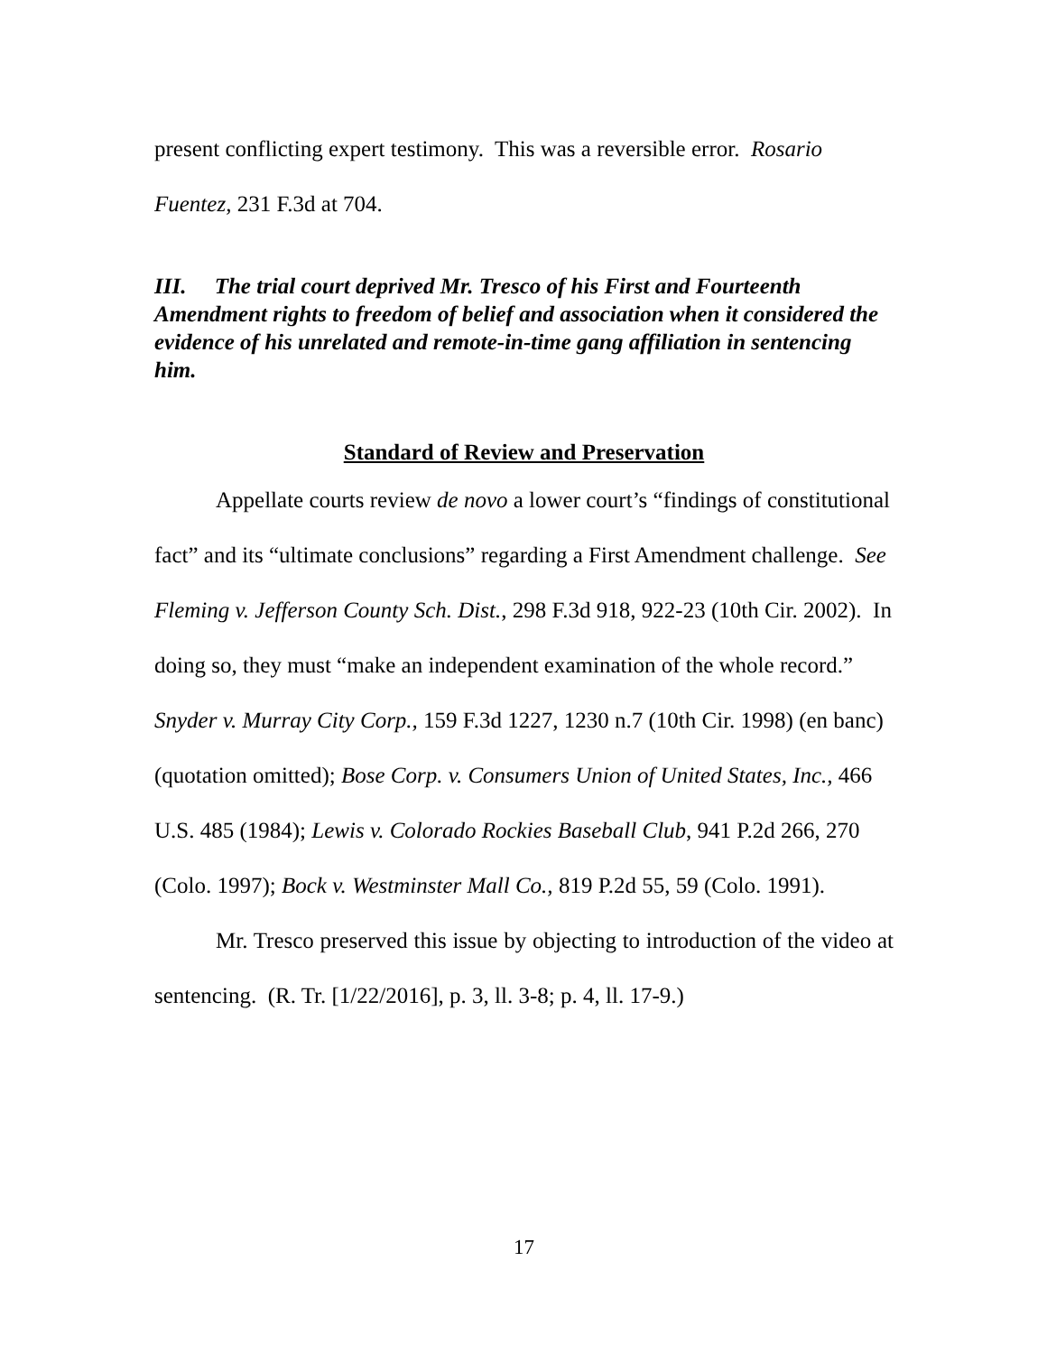present conflicting expert testimony. This was a reversible error. Rosario Fuentez, 231 F.3d at 704.
III. The trial court deprived Mr. Tresco of his First and Fourteenth Amendment rights to freedom of belief and association when it considered the evidence of his unrelated and remote-in-time gang affiliation in sentencing him.
Standard of Review and Preservation
Appellate courts review de novo a lower court’s “findings of constitutional fact” and its “ultimate conclusions” regarding a First Amendment challenge. See Fleming v. Jefferson County Sch. Dist., 298 F.3d 918, 922-23 (10th Cir. 2002). In doing so, they must “make an independent examination of the whole record.” Snyder v. Murray City Corp., 159 F.3d 1227, 1230 n.7 (10th Cir. 1998) (en banc) (quotation omitted); Bose Corp. v. Consumers Union of United States, Inc., 466 U.S. 485 (1984); Lewis v. Colorado Rockies Baseball Club, 941 P.2d 266, 270 (Colo. 1997); Bock v. Westminster Mall Co., 819 P.2d 55, 59 (Colo. 1991).
Mr. Tresco preserved this issue by objecting to introduction of the video at sentencing. (R. Tr. [1/22/2016], p. 3, ll. 3-8; p. 4, ll. 17-9.)
17